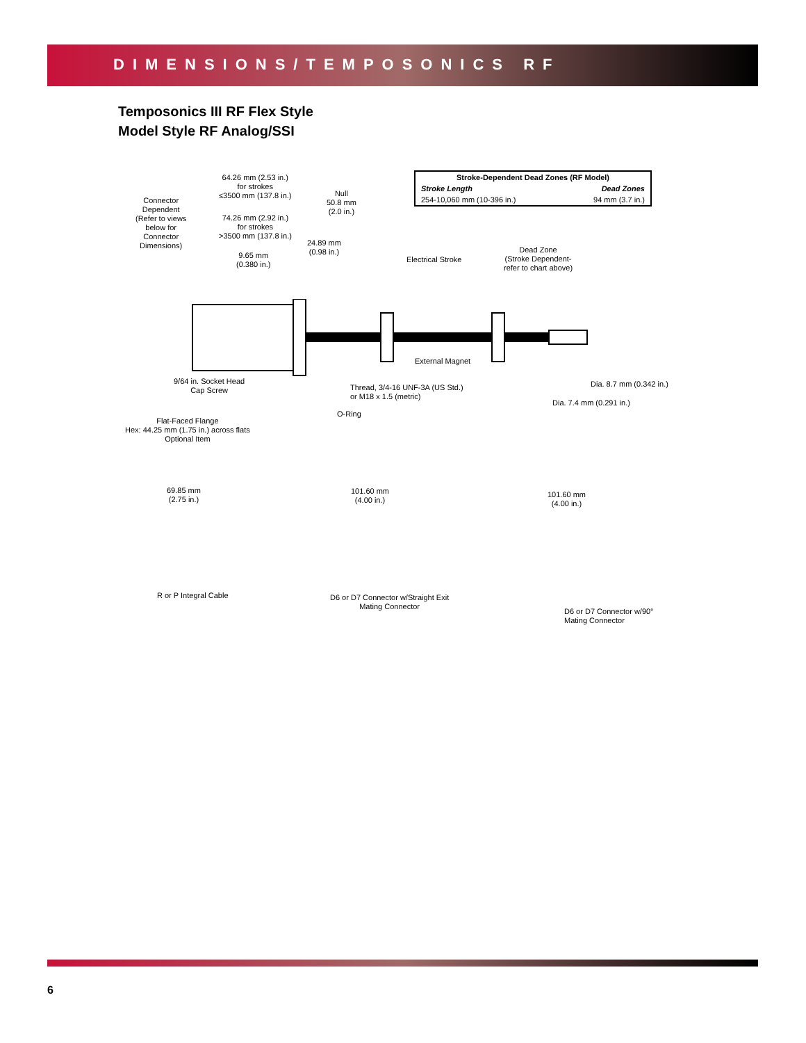DIMENSIONS/TEMPOSONICS RF
Temposonics III RF Flex Style
Model Style RF Analog/SSI
| Stroke-Dependent Dead Zones (RF Model) | |
| --- | --- |
| Stroke Length | Dead Zones |
| 254-10,060 mm (10-396 in.) | 94 mm (3.7 in.) |
Connector
Dependent
(Refer to views
below for
Connector
Dimensions)
64.26 mm (2.53 in.)
for strokes
≤3500 mm (137.8 in.)
74.26 mm (2.92 in.)
for strokes
>3500 mm (137.8 in.)
9.65 mm
(0.380 in.)
Null
50.8 mm
(2.0 in.)
24.89 mm
(0.98 in.)
Electrical Stroke
Dead Zone
(Stroke Dependent-
refer to chart above)
External Magnet
9/64 in. Socket Head
Cap Screw
Thread, 3/4-16 UNF-3A (US Std.)
or M18 x 1.5 (metric)
Dia. 8.7 mm (0.342 in.)
Dia. 7.4 mm (0.291 in.)
O-Ring
Flat-Faced Flange
Hex: 44.25 mm (1.75 in.) across flats
Optional Item
69.85 mm
(2.75 in.)
101.60 mm
(4.00 in.)
101.60 mm
(4.00 in.)
R or P Integral Cable
D6 or D7 Connector w/Straight Exit
Mating Connector
D6 or D7 Connector w/90°
Mating Connector
6